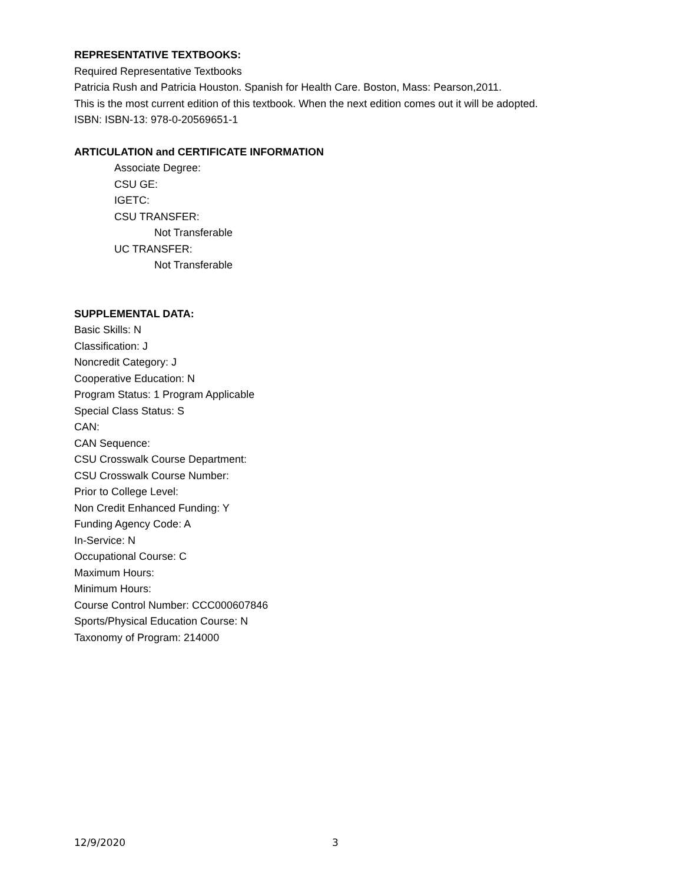REPRESENTATIVE TEXTBOOKS:
Required Representative Textbooks
Patricia Rush and Patricia Houston. Spanish for Health Care. Boston, Mass: Pearson,2011.
This is the most current edition of this textbook. When the next edition comes out it will be adopted.
ISBN: ISBN-13: 978-0-20569651-1
ARTICULATION and CERTIFICATE INFORMATION
Associate Degree:
CSU GE:
IGETC:
CSU TRANSFER:
Not Transferable
UC TRANSFER:
Not Transferable
SUPPLEMENTAL DATA:
Basic Skills: N
Classification: J
Noncredit Category: J
Cooperative Education: N
Program Status: 1 Program Applicable
Special Class Status: S
CAN:
CAN Sequence:
CSU Crosswalk Course Department:
CSU Crosswalk Course Number:
Prior to College Level:
Non Credit Enhanced Funding: Y
Funding Agency Code: A
In-Service: N
Occupational Course: C
Maximum Hours:
Minimum Hours:
Course Control Number: CCC000607846
Sports/Physical Education Course: N
Taxonomy of Program: 214000
12/9/2020 3